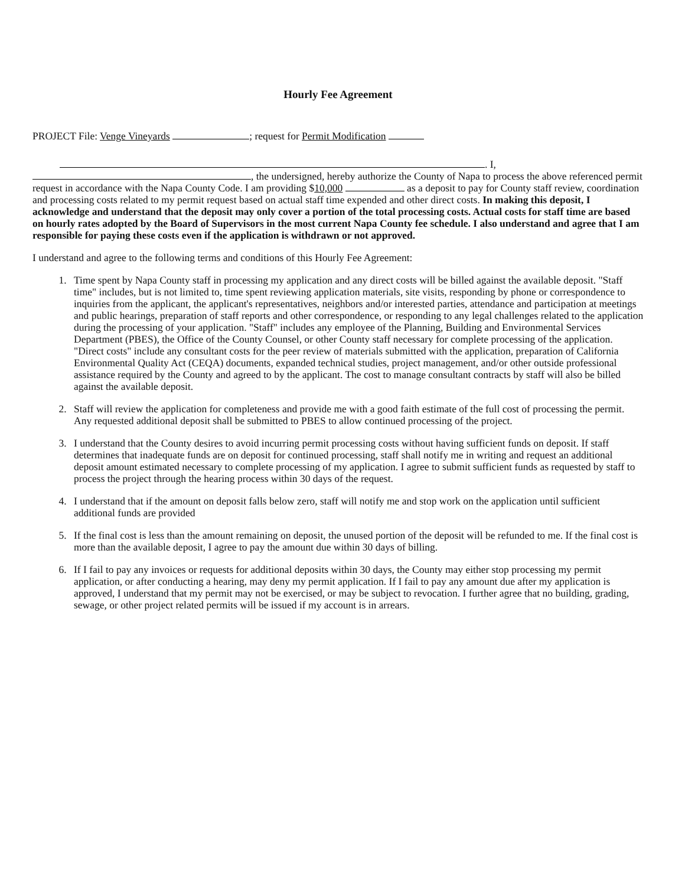Hourly Fee Agreement
PROJECT File: Venge Vineyards ; request for Permit Modification
. I,
, the undersigned, hereby authorize the County of Napa to process the above referenced permit request in accordance with the Napa County Code. I am providing $10,000 as a deposit to pay for County staff review, coordination and processing costs related to my permit request based on actual staff time expended and other direct costs. In making this deposit, I acknowledge and understand that the deposit may only cover a portion of the total processing costs. Actual costs for staff time are based on hourly rates adopted by the Board of Supervisors in the most current Napa County fee schedule. I also understand and agree that I am responsible for paying these costs even if the application is withdrawn or not approved.
I understand and agree to the following terms and conditions of this Hourly Fee Agreement:
1. Time spent by Napa County staff in processing my application and any direct costs will be billed against the available deposit. "Staff time" includes, but is not limited to, time spent reviewing application materials, site visits, responding by phone or correspondence to inquiries from the applicant, the applicant's representatives, neighbors and/or interested parties, attendance and participation at meetings and public hearings, preparation of staff reports and other correspondence, or responding to any legal challenges related to the application during the processing of your application. "Staff" includes any employee of the Planning, Building and Environmental Services Department (PBES), the Office of the County Counsel, or other County staff necessary for complete processing of the application. "Direct costs" include any consultant costs for the peer review of materials submitted with the application, preparation of California Environmental Quality Act (CEQA) documents, expanded technical studies, project management, and/or other outside professional assistance required by the County and agreed to by the applicant. The cost to manage consultant contracts by staff will also be billed against the available deposit.
2. Staff will review the application for completeness and provide me with a good faith estimate of the full cost of processing the permit. Any requested additional deposit shall be submitted to PBES to allow continued processing of the project.
3. I understand that the County desires to avoid incurring permit processing costs without having sufficient funds on deposit. If staff determines that inadequate funds are on deposit for continued processing, staff shall notify me in writing and request an additional deposit amount estimated necessary to complete processing of my application. I agree to submit sufficient funds as requested by staff to process the project through the hearing process within 30 days of the request.
4. I understand that if the amount on deposit falls below zero, staff will notify me and stop work on the application until sufficient additional funds are provided
5. If the final cost is less than the amount remaining on deposit, the unused portion of the deposit will be refunded to me. If the final cost is more than the available deposit, I agree to pay the amount due within 30 days of billing.
6. If I fail to pay any invoices or requests for additional deposits within 30 days, the County may either stop processing my permit application, or after conducting a hearing, may deny my permit application. If I fail to pay any amount due after my application is approved, I understand that my permit may not be exercised, or may be subject to revocation. I further agree that no building, grading, sewage, or other project related permits will be issued if my account is in arrears.